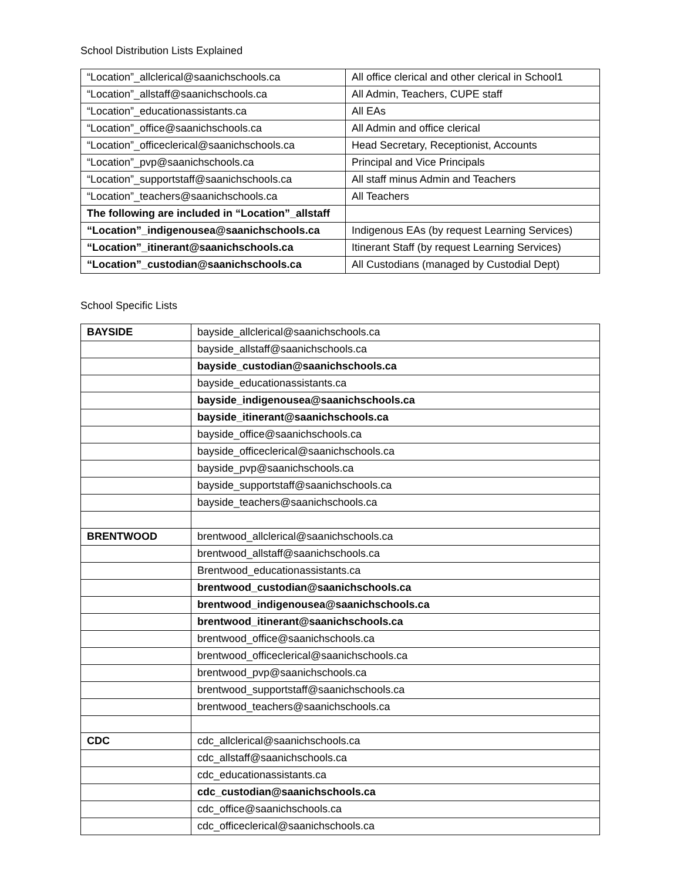School Distribution Lists Explained
| “Location”_allclerical@saanichschools.ca | All office clerical and other clerical in School1 |
| “Location”_allstaff@saanichschools.ca | All Admin, Teachers, CUPE staff |
| “Location”_educationassistants.ca | All EAs |
| “Location”_office@saanichschools.ca | All Admin and office clerical |
| “Location”_officeclerical@saanichschools.ca | Head Secretary, Receptionist, Accounts |
| “Location”_pvp@saanichschools.ca | Principal and Vice Principals |
| “Location”_supportstaff@saanichschools.ca | All staff minus Admin and Teachers |
| “Location”_teachers@saanichschools.ca | All Teachers |
| The following are included in “Location”_allstaff | |
| “Location”_indigenousea@saanichschools.ca | Indigenous EAs (by request Learning Services) |
| “Location”_itinerant@saanichschools.ca | Itinerant Staff (by request Learning Services) |
| “Location”_custodian@saanichschools.ca | All Custodians (managed by Custodial Dept) |
School Specific Lists
| BAYSIDE | bayside_allclerical@saanichschools.ca |
| | bayside_allstaff@saanichschools.ca |
| | bayside_custodian@saanichschools.ca |
| | bayside_educationassistants.ca |
| | bayside_indigenousea@saanichschools.ca |
| | bayside_itinerant@saanichschools.ca |
| | bayside_office@saanichschools.ca |
| | bayside_officeclerical@saanichschools.ca |
| | bayside_pvp@saanichschools.ca |
| | bayside_supportstaff@saanichschools.ca |
| | bayside_teachers@saanichschools.ca |
| BRENTWOOD | brentwood_allclerical@saanichschools.ca |
| | brentwood_allstaff@saanichschools.ca |
| | Brentwood_educationassistants.ca |
| | brentwood_custodian@saanichschools.ca |
| | brentwood_indigenousea@saanichschools.ca |
| | brentwood_itinerant@saanichschools.ca |
| | brentwood_office@saanichschools.ca |
| | brentwood_officeclerical@saanichschools.ca |
| | brentwood_pvp@saanichschools.ca |
| | brentwood_supportstaff@saanichschools.ca |
| | brentwood_teachers@saanichschools.ca |
| CDC | cdc_allclerical@saanichschools.ca |
| | cdc_allstaff@saanichschools.ca |
| | cdc_educationassistants.ca |
| | cdc_custodian@saanichschools.ca |
| | cdc_office@saanichschools.ca |
| | cdc_officeclerical@saanichschools.ca |